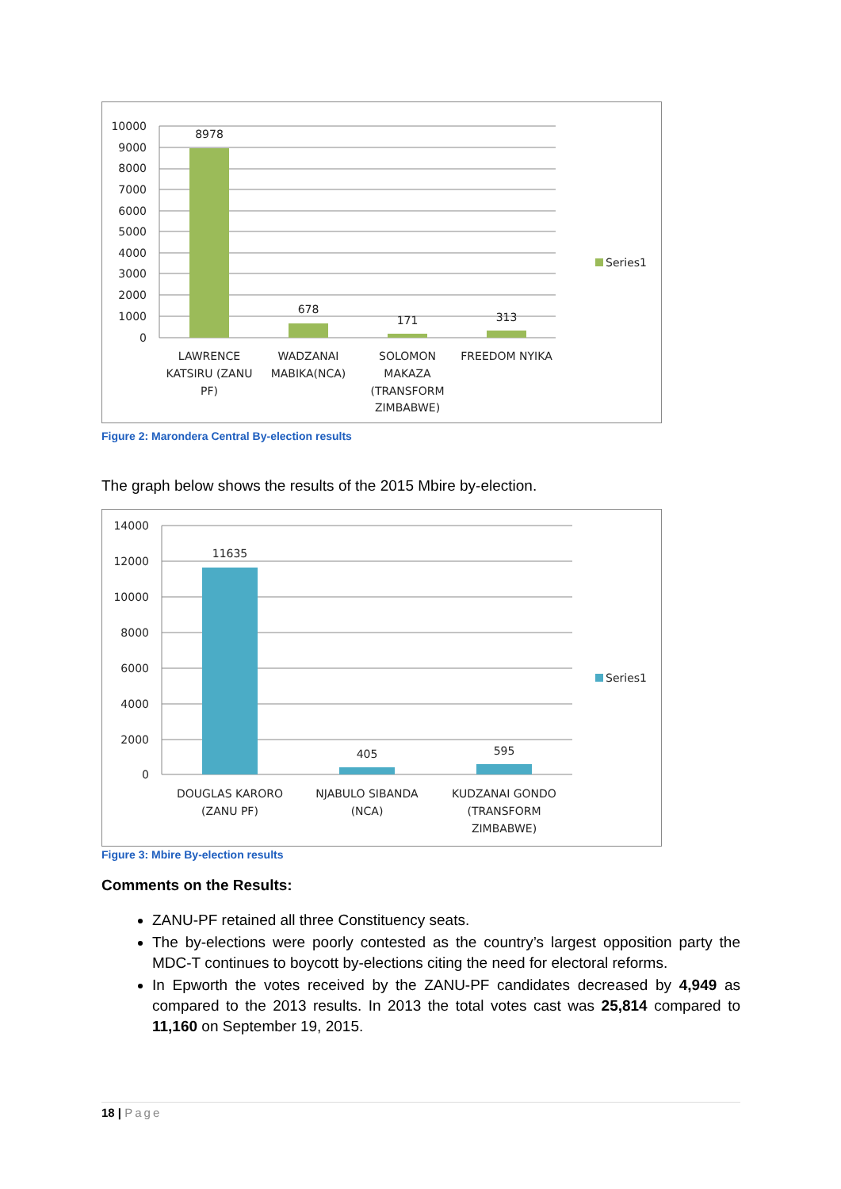10000
9000
8000
7000
6000
5000
4000
3000
2000
1000
0
8978
678
171
313
LAWRENCE
KATSIRU (ZANU
PF)
WADZANAI
MABIKA(NCA)
SOLOMON
MAKAZA
(TRANSFORM
ZIMBABWE)
FREEDOM NYIKA
Series1
Figure 2: Marondera Central By-election results
The graph below shows the results of the 2015 Mbire by-election.
14000
12000
10000
8000
6000
4000
2000
0
11635
405
595
DOUGLAS KARORO
(ZANU PF)
NJABULO SIBANDA
(NCA)
KUDZANAI GONDO
(TRANSFORM
ZIMBABWE)
Series1
Figure 3: Mbire By-election results
Comments on the Results:
ZANU-PF retained all three Constituency seats.
The by-elections were poorly contested as the country’s largest opposition party the MDC-T continues to boycott by-elections citing the need for electoral reforms.
In Epworth the votes received by the ZANU-PF candidates decreased by 4,949 as compared to the 2013 results. In 2013 the total votes cast was 25,814 compared to 11,160 on September 19, 2015.
18 | Page